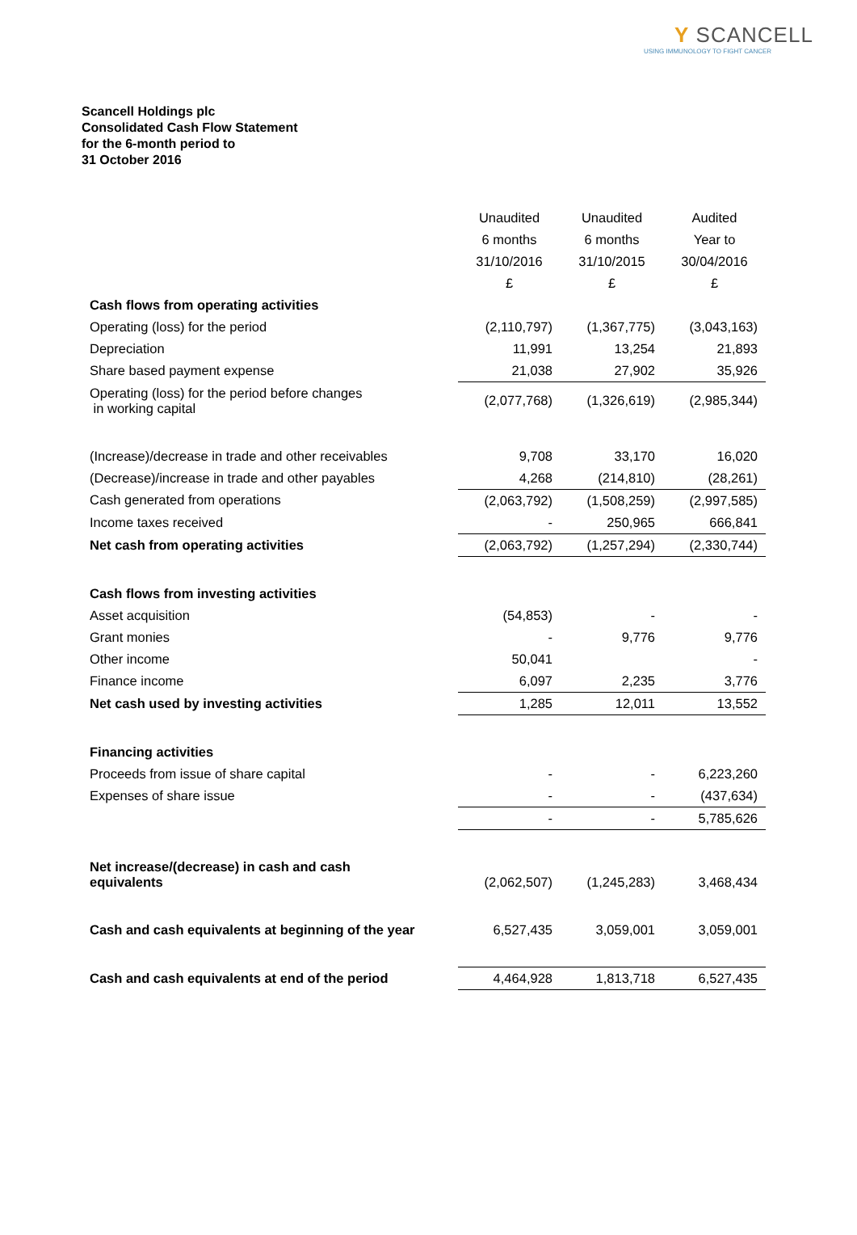Y SCANCELL
USING IMMUNOLOGY TO FIGHT CANCER
Scancell Holdings plc
Consolidated Cash Flow Statement
for the 6-month period to
31 October 2016
| | Unaudited | Unaudited | Audited |
| | 6 months | 6 months | Year to |
| | 31/10/2016 | 31/10/2015 | 30/04/2016 |
| | £ | £ | £ |
| Cash flows from operating activities | | | |
| Operating (loss) for the period | (2,110,797) | (1,367,775) | (3,043,163) |
| Depreciation | 11,991 | 13,254 | 21,893 |
| Share based payment expense | 21,038 | 27,902 | 35,926 |
| Operating (loss) for the period before changes in working capital | (2,077,768) | (1,326,619) | (2,985,344) |
| (Increase)/decrease in trade and other receivables | 9,708 | 33,170 | 16,020 |
| (Decrease)/increase in trade and other payables | 4,268 | (214,810) | (28,261) |
| Cash generated from operations | (2,063,792) | (1,508,259) | (2,997,585) |
| Income taxes received | - | 250,965 | 666,841 |
| Net cash from operating activities | (2,063,792) | (1,257,294) | (2,330,744) |
| Cash flows from investing activities | | | |
| Asset acquisition | (54,853) | - | - |
| Grant monies | - | 9,776 | 9,776 |
| Other income | 50,041 | | - |
| Finance income | 6,097 | 2,235 | 3,776 |
| Net cash used by investing activities | 1,285 | 12,011 | 13,552 |
| Financing activities | | | |
| Proceeds from issue of share capital | - | - | 6,223,260 |
| Expenses of share issue | - | - | (437,634) |
| | - | - | 5,785,626 |
| Net increase/(decrease) in cash and cash equivalents | (2,062,507) | (1,245,283) | 3,468,434 |
| Cash and cash equivalents at beginning of the year | 6,527,435 | 3,059,001 | 3,059,001 |
| Cash and cash equivalents at end of the period | 4,464,928 | 1,813,718 | 6,527,435 |